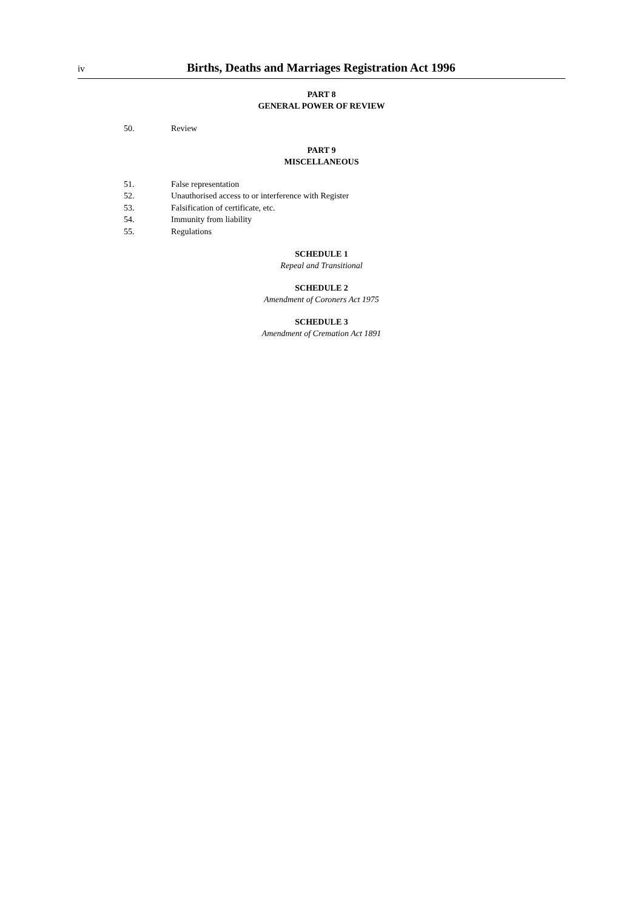iv Births, Deaths and Marriages Registration Act 1996
PART 8
GENERAL POWER OF REVIEW
50. Review
PART 9
MISCELLANEOUS
51. False representation
52. Unauthorised access to or interference with Register
53. Falsification of certificate, etc.
54. Immunity from liability
55. Regulations
SCHEDULE 1
Repeal and Transitional
SCHEDULE 2
Amendment of Coroners Act 1975
SCHEDULE 3
Amendment of Cremation Act 1891